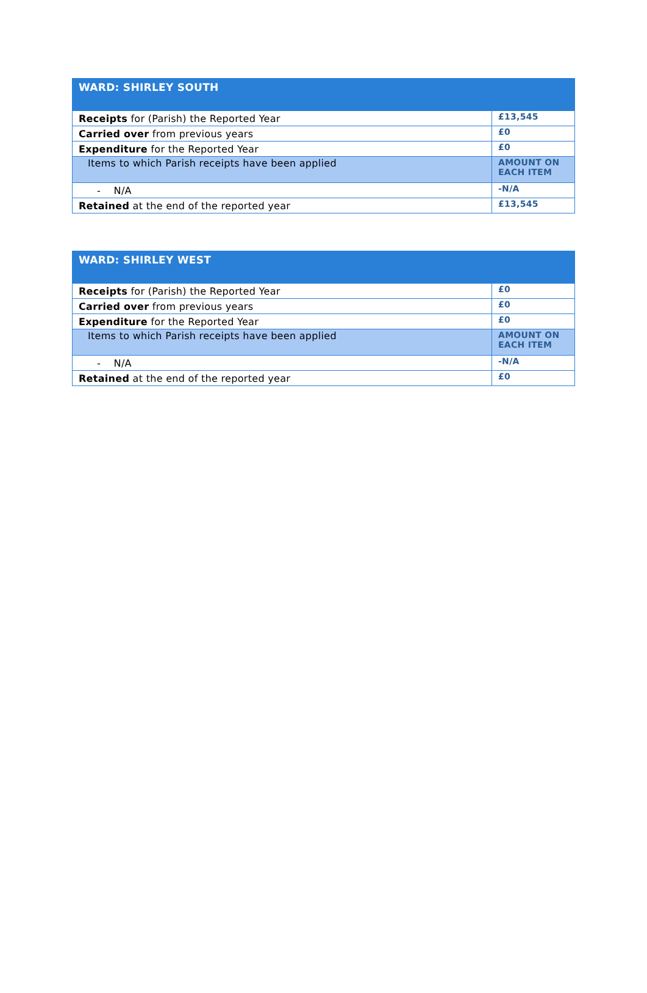| WARD: SHIRLEY SOUTH | |
| --- | --- |
| Receipts for (Parish) the Reported Year | £13,545 |
| Carried over from previous years | £0 |
| Expenditure for the Reported Year | £0 |
| Items to which Parish receipts have been applied | AMOUNT ON EACH ITEM |
| - N/A | -N/A |
| Retained at the end of the reported year | £13,545 |
| WARD: SHIRLEY WEST | |
| --- | --- |
| Receipts for (Parish) the Reported Year | £0 |
| Carried over from previous years | £0 |
| Expenditure for the Reported Year | £0 |
| Items to which Parish receipts have been applied | AMOUNT ON EACH ITEM |
| - N/A | -N/A |
| Retained at the end of the reported year | £0 |